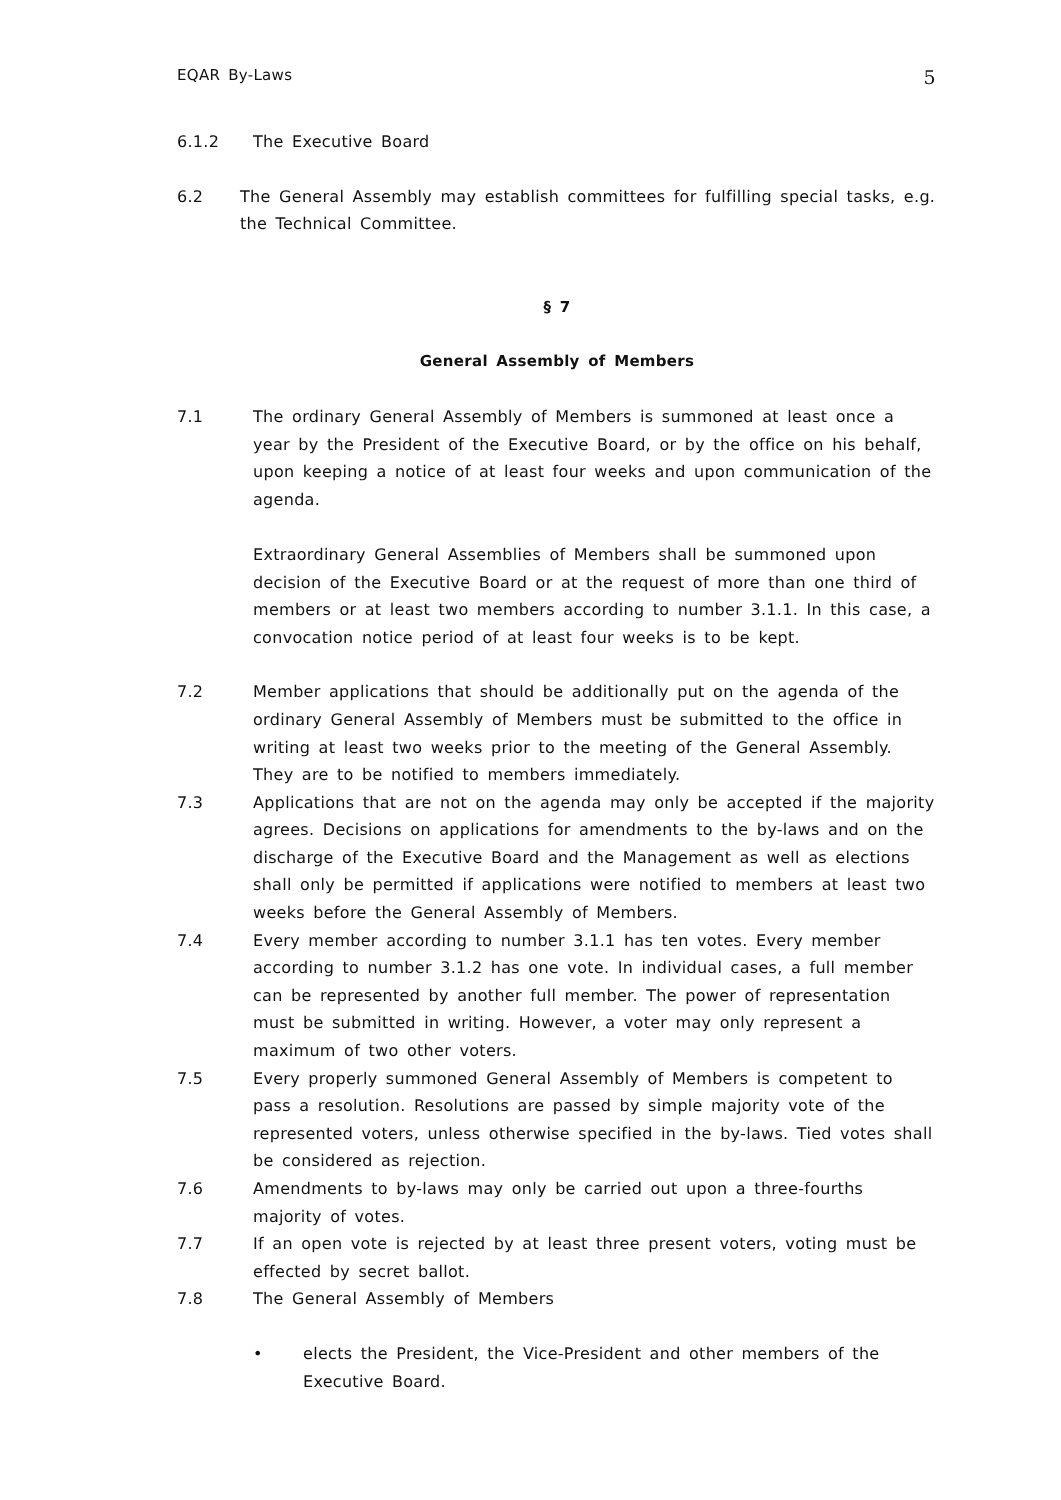EQAR By-Laws 5
6.1.2 The Executive Board
6.2 The General Assembly may establish committees for fulfilling special tasks, e.g. the Technical Committee.
§ 7
General Assembly of Members
7.1 The ordinary General Assembly of Members is summoned at least once a year by the President of the Executive Board, or by the office on his behalf, upon keeping a notice of at least four weeks and upon communication of the agenda.
Extraordinary General Assemblies of Members shall be summoned upon decision of the Executive Board or at the request of more than one third of members or at least two members according to number 3.1.1. In this case, a convocation notice period of at least four weeks is to be kept.
7.2 Member applications that should be additionally put on the agenda of the ordinary General Assembly of Members must be submitted to the office in writing at least two weeks prior to the meeting of the General Assembly. They are to be notified to members immediately.
7.3 Applications that are not on the agenda may only be accepted if the majority agrees. Decisions on applications for amendments to the by-laws and on the discharge of the Executive Board and the Management as well as elections shall only be permitted if applications were notified to members at least two weeks before the General Assembly of Members.
7.4 Every member according to number 3.1.1 has ten votes. Every member according to number 3.1.2 has one vote. In individual cases, a full member can be represented by another full member. The power of representation must be submitted in writing. However, a voter may only represent a maximum of two other voters.
7.5 Every properly summoned General Assembly of Members is competent to pass a resolution. Resolutions are passed by simple majority vote of the represented voters, unless otherwise specified in the by-laws. Tied votes shall be considered as rejection.
7.6 Amendments to by-laws may only be carried out upon a three-fourths majority of votes.
7.7 If an open vote is rejected by at least three present voters, voting must be effected by secret ballot.
7.8 The General Assembly of Members
• elects the President, the Vice-President and other members of the Executive Board.